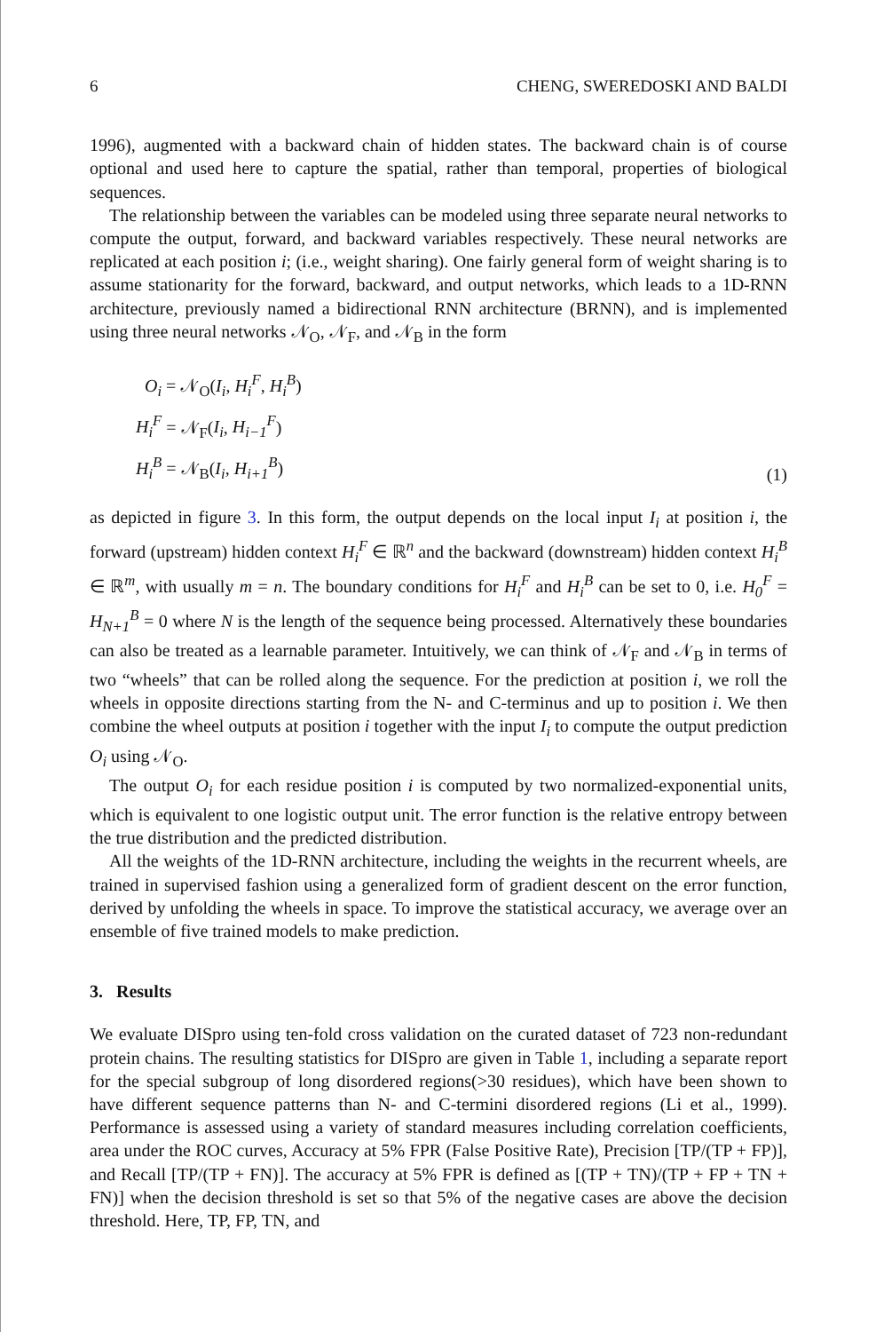6 CHENG, SWEREDOSKI AND BALDI
1996), augmented with a backward chain of hidden states. The backward chain is of course optional and used here to capture the spatial, rather than temporal, properties of biological sequences.
The relationship between the variables can be modeled using three separate neural networks to compute the output, forward, and backward variables respectively. These neural networks are replicated at each position i; (i.e., weight sharing). One fairly general form of weight sharing is to assume stationarity for the forward, backward, and output networks, which leads to a 1D-RNN architecture, previously named a bidirectional RNN architecture (BRNN), and is implemented using three neural networks 𝒩<sub>O</sub>, 𝒩<sub>F</sub>, and 𝒩<sub>B</sub> in the form
O<sub>i</sub> = 𝒩<sub>O</sub>(I<sub>i</sub>, H<sub>i</sub><sup>F</sup>, H<sub>i</sub><sup>B</sup>)
H<sub>i</sub><sup>F</sup> = 𝒩<sub>F</sub>(I<sub>i</sub>, H<sub>i−1</sub><sup>F</sup>)
H<sub>i</sub><sup>B</sup> = 𝒩<sub>B</sub>(I<sub>i</sub>, H<sub>i+1</sub><sup>B</sup>)
(1)
as depicted in figure 3. In this form, the output depends on the local input I<sub>i</sub> at position i, the forward (upstream) hidden context H<sub>i</sub><sup>F</sup> ∈ ℝ<sup>n</sup> and the backward (downstream) hidden context H<sub>i</sub><sup>B</sup> ∈ ℝ<sup>m</sup>, with usually m = n. The boundary conditions for H<sub>i</sub><sup>F</sup> and H<sub>i</sub><sup>B</sup> can be set to 0, i.e. H<sub>0</sub><sup>F</sup> = H<sub>N+1</sub><sup>B</sup> = 0 where N is the length of the sequence being processed. Alternatively these boundaries can also be treated as a learnable parameter. Intuitively, we can think of 𝒩<sub>F</sub> and 𝒩<sub>B</sub> in terms of two “wheels” that can be rolled along the sequence. For the prediction at position i, we roll the wheels in opposite directions starting from the N- and C-terminus and up to position i. We then combine the wheel outputs at position i together with the input I<sub>i</sub> to compute the output prediction O<sub>i</sub> using 𝒩<sub>O</sub>.
The output O<sub>i</sub> for each residue position i is computed by two normalized-exponential units, which is equivalent to one logistic output unit. The error function is the relative entropy between the true distribution and the predicted distribution.
All the weights of the 1D-RNN architecture, including the weights in the recurrent wheels, are trained in supervised fashion using a generalized form of gradient descent on the error function, derived by unfolding the wheels in space. To improve the statistical accuracy, we average over an ensemble of five trained models to make prediction.
3. Results
We evaluate DISpro using ten-fold cross validation on the curated dataset of 723 non-redundant protein chains. The resulting statistics for DISpro are given in Table 1, including a separate report for the special subgroup of long disordered regions(>30 residues), which have been shown to have different sequence patterns than N- and C-termini disordered regions (Li et al., 1999). Performance is assessed using a variety of standard measures including correlation coefficients, area under the ROC curves, Accuracy at 5% FPR (False Positive Rate), Precision [TP/(TP + FP)], and Recall [TP/(TP + FN)]. The accuracy at 5% FPR is defined as [(TP + TN)/(TP + FP + TN + FN)] when the decision threshold is set so that 5% of the negative cases are above the decision threshold. Here, TP, FP, TN, and